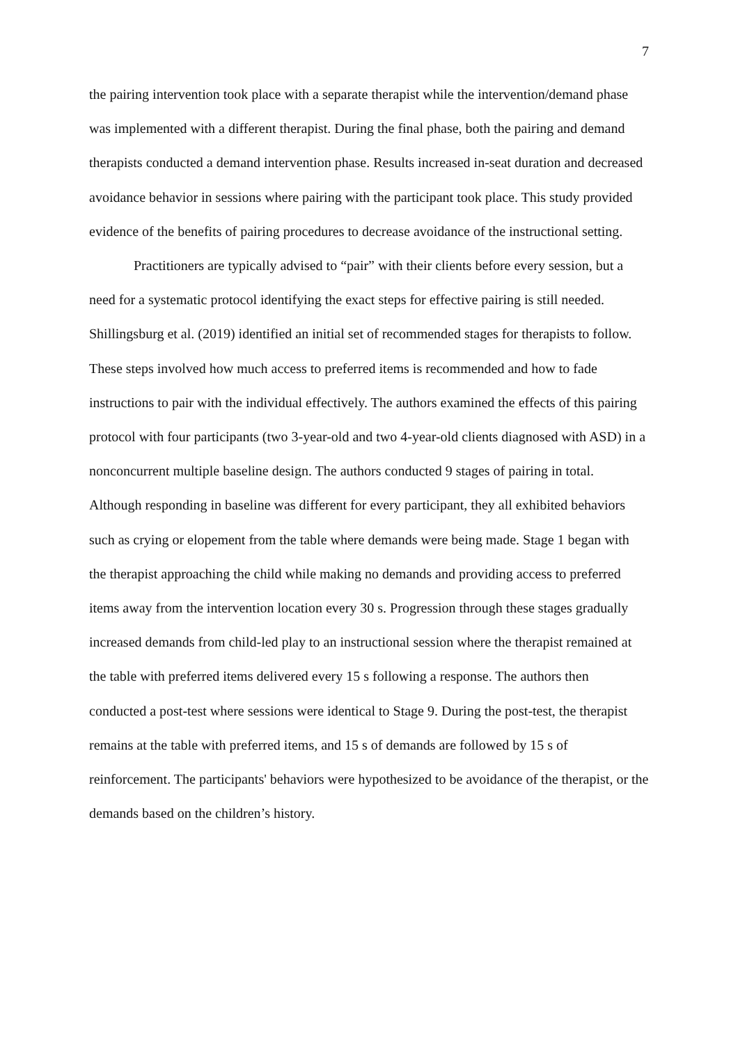7
the pairing intervention took place with a separate therapist while the intervention/demand phase was implemented with a different therapist. During the final phase, both the pairing and demand therapists conducted a demand intervention phase. Results increased in-seat duration and decreased avoidance behavior in sessions where pairing with the participant took place. This study provided evidence of the benefits of pairing procedures to decrease avoidance of the instructional setting.
Practitioners are typically advised to “pair” with their clients before every session, but a need for a systematic protocol identifying the exact steps for effective pairing is still needed. Shillingsburg et al. (2019) identified an initial set of recommended stages for therapists to follow. These steps involved how much access to preferred items is recommended and how to fade instructions to pair with the individual effectively. The authors examined the effects of this pairing protocol with four participants (two 3-year-old and two 4-year-old clients diagnosed with ASD) in a nonconcurrent multiple baseline design. The authors conducted 9 stages of pairing in total. Although responding in baseline was different for every participant, they all exhibited behaviors such as crying or elopement from the table where demands were being made. Stage 1 began with the therapist approaching the child while making no demands and providing access to preferred items away from the intervention location every 30 s. Progression through these stages gradually increased demands from child-led play to an instructional session where the therapist remained at the table with preferred items delivered every 15 s following a response. The authors then conducted a post-test where sessions were identical to Stage 9. During the post-test, the therapist remains at the table with preferred items, and 15 s of demands are followed by 15 s of reinforcement. The participants' behaviors were hypothesized to be avoidance of the therapist, or the demands based on the children’s history.